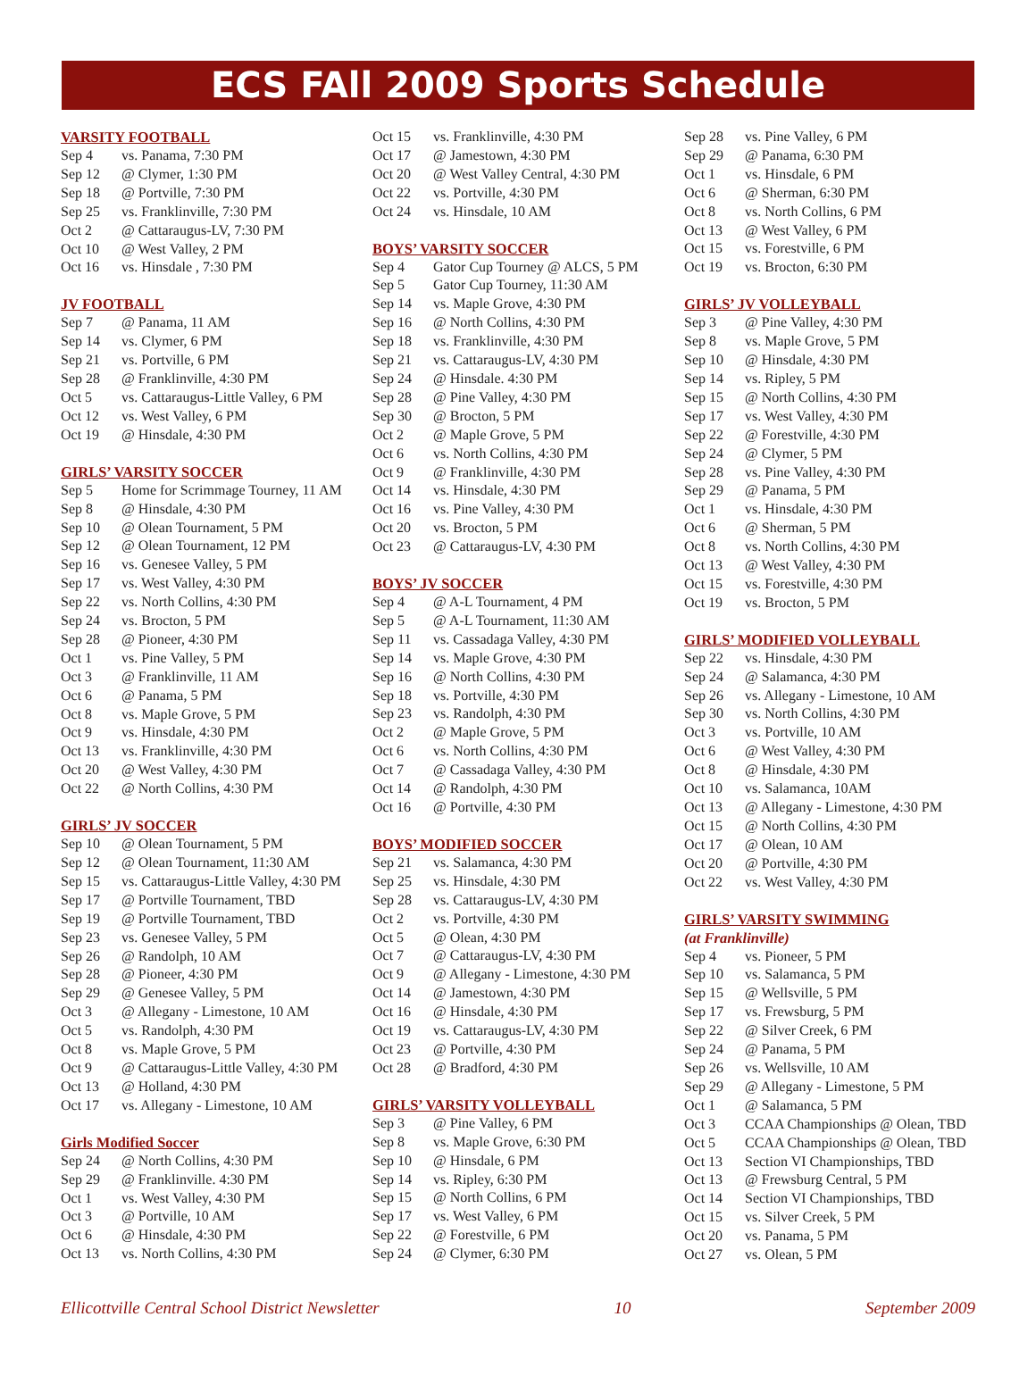ECS FAll 2009 Sports Schedule
VARSITY FOOTBALL
| Sep 4 | vs. Panama, 7:30 PM |
| Sep 12 | @ Clymer, 1:30 PM |
| Sep 18 | @ Portville, 7:30 PM |
| Sep 25 | vs. Franklinville, 7:30 PM |
| Oct 2 | @ Cattaraugus-LV, 7:30 PM |
| Oct 10 | @ West Valley, 2 PM |
| Oct 16 | vs. Hinsdale , 7:30 PM |
JV FOOTBALL
| Sep 7 | @ Panama, 11 AM |
| Sep 14 | vs. Clymer, 6 PM |
| Sep 21 | vs. Portville, 6 PM |
| Sep 28 | @ Franklinville, 4:30 PM |
| Oct 5 | vs. Cattaraugus-Little Valley, 6 PM |
| Oct 12 | vs. West Valley, 6 PM |
| Oct 19 | @ Hinsdale, 4:30 PM |
GIRLS’ VARSITY SOCCER
| Sep 5 | Home for Scrimmage Tourney, 11 AM |
| Sep 8 | @ Hinsdale, 4:30 PM |
| Sep 10 | @ Olean Tournament, 5 PM |
| Sep 12 | @ Olean Tournament, 12 PM |
| Sep 16 | vs. Genesee Valley, 5 PM |
| Sep 17 | vs. West Valley, 4:30 PM |
| Sep 22 | vs. North Collins, 4:30 PM |
| Sep 24 | vs. Brocton, 5 PM |
| Sep 28 | @ Pioneer, 4:30 PM |
| Oct 1 | vs. Pine Valley, 5 PM |
| Oct 3 | @ Franklinville, 11 AM |
| Oct 6 | @ Panama, 5 PM |
| Oct 8 | vs. Maple Grove, 5 PM |
| Oct 9 | vs. Hinsdale, 4:30 PM |
| Oct 13 | vs. Franklinville, 4:30 PM |
| Oct 20 | @ West Valley, 4:30 PM |
| Oct 22 | @ North Collins, 4:30 PM |
GIRLS’ JV SOCCER
| Sep 10 | @ Olean Tournament, 5 PM |
| Sep 12 | @ Olean Tournament, 11:30 AM |
| Sep 15 | vs. Cattaraugus-Little Valley, 4:30 PM |
| Sep 17 | @ Portville Tournament, TBD |
| Sep 19 | @ Portville Tournament, TBD |
| Sep 23 | vs. Genesee Valley, 5 PM |
| Sep 26 | @ Randolph, 10 AM |
| Sep 28 | @ Pioneer, 4:30 PM |
| Sep 29 | @ Genesee Valley, 5 PM |
| Oct 3 | @ Allegany - Limestone, 10 AM |
| Oct 5 | vs. Randolph, 4:30 PM |
| Oct 8 | vs. Maple Grove, 5 PM |
| Oct 9 | @ Cattaraugus-Little Valley, 4:30 PM |
| Oct 13 | @ Holland, 4:30 PM |
| Oct 17 | vs. Allegany - Limestone, 10 AM |
Girls Modified Soccer
| Sep 24 | @ North Collins, 4:30 PM |
| Sep 29 | @ Franklinville. 4:30 PM |
| Oct 1 | vs. West Valley, 4:30 PM |
| Oct 3 | @ Portville, 10 AM |
| Oct 6 | @ Hinsdale, 4:30 PM |
| Oct 13 | vs. North Collins, 4:30 PM |
| Oct 15 | vs. Franklinville, 4:30 PM |
| Oct 17 | @ Jamestown, 4:30 PM |
| Oct 20 | @ West Valley Central, 4:30 PM |
| Oct 22 | vs. Portville, 4:30 PM |
| Oct 24 | vs. Hinsdale, 10 AM |
BOYS’ VARSITY SOCCER
| Sep 4 | Gator Cup Tourney @ ALCS, 5 PM |
| Sep 5 | Gator Cup Tourney, 11:30 AM |
| Sep 14 | vs. Maple Grove, 4:30 PM |
| Sep 16 | @ North Collins, 4:30 PM |
| Sep 18 | vs. Franklinville, 4:30 PM |
| Sep 21 | vs. Cattaraugus-LV, 4:30 PM |
| Sep 24 | @ Hinsdale. 4:30 PM |
| Sep 28 | @ Pine Valley, 4:30 PM |
| Sep 30 | @ Brocton, 5 PM |
| Oct 2 | @ Maple Grove, 5 PM |
| Oct 6 | vs. North Collins, 4:30 PM |
| Oct 9 | @ Franklinville, 4:30 PM |
| Oct 14 | vs. Hinsdale, 4:30 PM |
| Oct 16 | vs. Pine Valley, 4:30 PM |
| Oct 20 | vs. Brocton, 5 PM |
| Oct 23 | @ Cattaraugus-LV, 4:30 PM |
BOYS’ JV SOCCER
| Sep 4 | @ A-L Tournament, 4 PM |
| Sep 5 | @ A-L Tournament, 11:30 AM |
| Sep 11 | vs. Cassadaga Valley, 4:30 PM |
| Sep 14 | vs. Maple Grove, 4:30 PM |
| Sep 16 | @ North Collins, 4:30 PM |
| Sep 18 | vs. Portville, 4:30 PM |
| Sep 23 | vs. Randolph, 4:30 PM |
| Oct 2 | @ Maple Grove, 5 PM |
| Oct 6 | vs. North Collins, 4:30 PM |
| Oct 7 | @ Cassadaga Valley, 4:30 PM |
| Oct 14 | @ Randolph, 4:30 PM |
| Oct 16 | @ Portville, 4:30 PM |
BOYS’ MODIFIED SOCCER
| Sep 21 | vs. Salamanca, 4:30 PM |
| Sep 25 | vs. Hinsdale, 4:30 PM |
| Sep 28 | vs. Cattaraugus-LV, 4:30 PM |
| Oct 2 | vs. Portville, 4:30 PM |
| Oct 5 | @ Olean, 4:30 PM |
| Oct 7 | @ Cattaraugus-LV, 4:30 PM |
| Oct 9 | @ Allegany - Limestone, 4:30 PM |
| Oct 14 | @ Jamestown, 4:30 PM |
| Oct 16 | @ Hinsdale, 4:30 PM |
| Oct 19 | vs. Cattaraugus-LV, 4:30 PM |
| Oct 23 | @ Portville, 4:30 PM |
| Oct 28 | @ Bradford, 4:30 PM |
GIRLS’ VARSITY VOLLEYBALL
| Sep 3 | @ Pine Valley, 6 PM |
| Sep 8 | vs. Maple Grove, 6:30 PM |
| Sep 10 | @ Hinsdale, 6 PM |
| Sep 14 | vs. Ripley, 6:30 PM |
| Sep 15 | @ North Collins, 6 PM |
| Sep 17 | vs. West Valley, 6 PM |
| Sep 22 | @ Forestville, 6 PM |
| Sep 24 | @ Clymer, 6:30 PM |
| Sep 28 | vs. Pine Valley, 6 PM |
| Sep 29 | @ Panama, 6:30 PM |
| Oct 1 | vs. Hinsdale, 6 PM |
| Oct 6 | @ Sherman, 6:30 PM |
| Oct 8 | vs. North Collins, 6 PM |
| Oct 13 | @ West Valley, 6 PM |
| Oct 15 | vs. Forestville, 6 PM |
| Oct 19 | vs. Brocton, 6:30 PM |
GIRLS’ JV VOLLEYBALL
| Sep 3 | @ Pine Valley, 4:30 PM |
| Sep 8 | vs. Maple Grove, 5 PM |
| Sep 10 | @ Hinsdale, 4:30 PM |
| Sep 14 | vs. Ripley, 5 PM |
| Sep 15 | @ North Collins, 4:30 PM |
| Sep 17 | vs. West Valley, 4:30 PM |
| Sep 22 | @ Forestville, 4:30 PM |
| Sep 24 | @ Clymer, 5 PM |
| Sep 28 | vs. Pine Valley, 4:30 PM |
| Sep 29 | @ Panama, 5 PM |
| Oct 1 | vs. Hinsdale, 4:30 PM |
| Oct 6 | @ Sherman, 5 PM |
| Oct 8 | vs. North Collins, 4:30 PM |
| Oct 13 | @ West Valley, 4:30 PM |
| Oct 15 | vs. Forestville, 4:30 PM |
| Oct 19 | vs. Brocton, 5 PM |
GIRLS’ MODIFIED VOLLEYBALL
| Sep 22 | vs. Hinsdale, 4:30 PM |
| Sep 24 | @ Salamanca, 4:30 PM |
| Sep 26 | vs. Allegany - Limestone, 10 AM |
| Sep 30 | vs. North Collins, 4:30 PM |
| Oct 3 | vs. Portville, 10 AM |
| Oct 6 | @ West Valley, 4:30 PM |
| Oct 8 | @ Hinsdale, 4:30 PM |
| Oct 10 | vs. Salamanca, 10AM |
| Oct 13 | @ Allegany - Limestone, 4:30 PM |
| Oct 15 | @ North Collins, 4:30 PM |
| Oct 17 | @ Olean, 10 AM |
| Oct 20 | @ Portville, 4:30 PM |
| Oct 22 | vs. West Valley, 4:30 PM |
GIRLS’ VARSITY SWIMMING
(at Franklinville)
| Sep 4 | vs. Pioneer, 5 PM |
| Sep 10 | vs. Salamanca, 5 PM |
| Sep 15 | @ Wellsville, 5 PM |
| Sep 17 | vs. Frewsburg, 5 PM |
| Sep 22 | @ Silver Creek, 6 PM |
| Sep 24 | @ Panama, 5 PM |
| Sep 26 | vs. Wellsville, 10 AM |
| Sep 29 | @ Allegany - Limestone, 5 PM |
| Oct 1 | @ Salamanca, 5 PM |
| Oct 3 | CCAA Championships @ Olean, TBD |
| Oct 5 | CCAA Championships @ Olean, TBD |
| Oct 13 | Section VI Championships, TBD |
| Oct 13 | @ Frewsburg Central, 5 PM |
| Oct 14 | Section VI Championships, TBD |
| Oct 15 | vs. Silver Creek, 5 PM |
| Oct 20 | vs. Panama, 5 PM |
| Oct 27 | vs. Olean, 5 PM |
Ellicottville Central School District Newsletter 10 September 2009